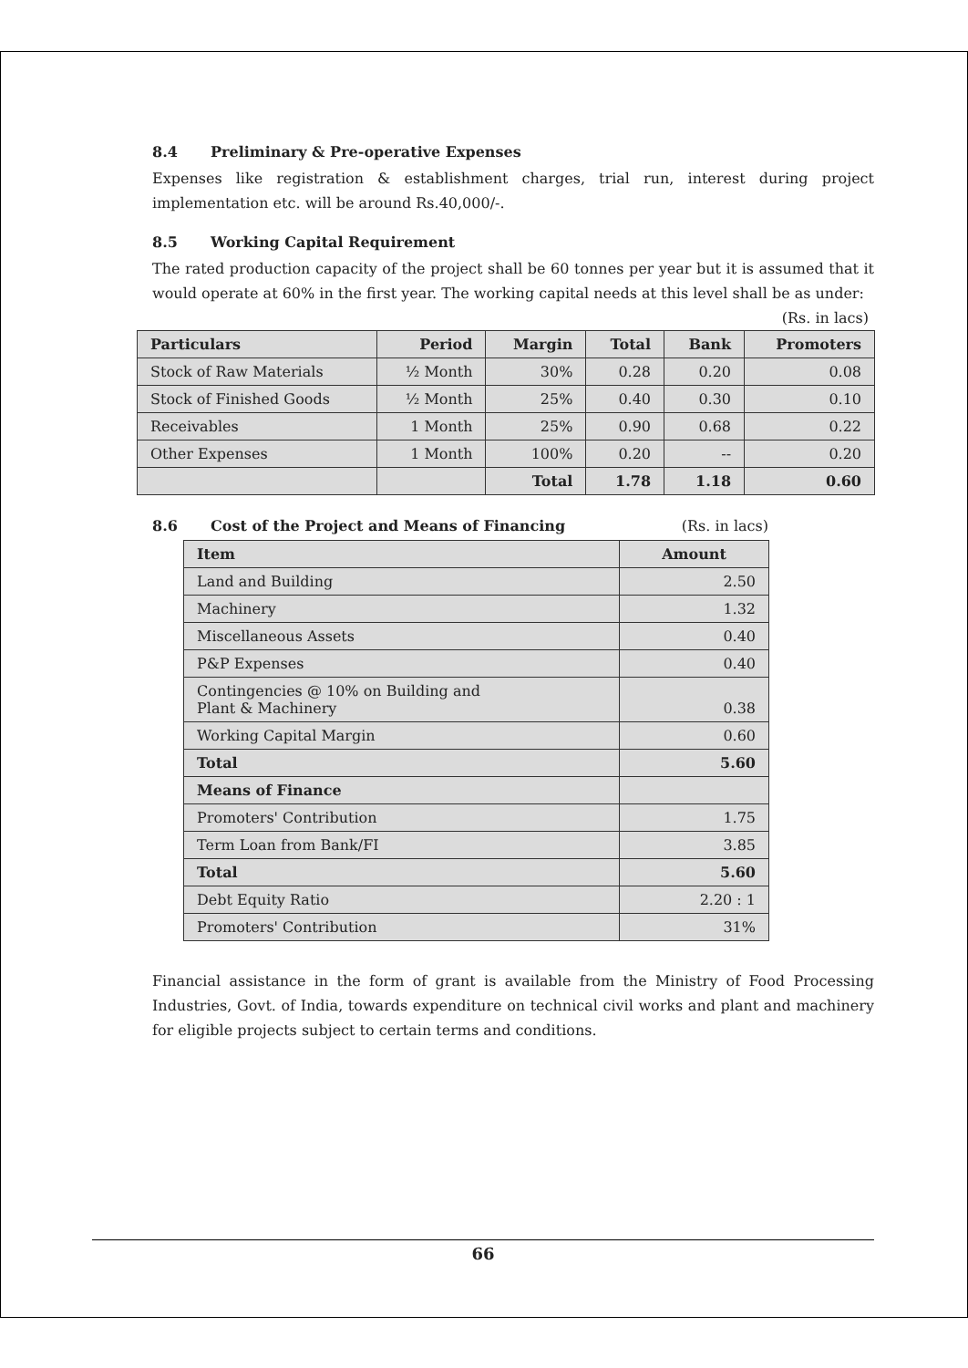8.4 Preliminary & Pre-operative Expenses
Expenses like registration & establishment charges, trial run, interest during project implementation etc. will be around Rs.40,000/-.
8.5 Working Capital Requirement
The rated production capacity of the project shall be 60 tonnes per year but it is assumed that it would operate at 60% in the first year. The working capital needs at this level shall be as under:
(Rs. in lacs)
| Particulars | Period | Margin | Total | Bank | Promoters |
| --- | --- | --- | --- | --- | --- |
| Stock of Raw Materials | ½ Month | 30% | 0.28 | 0.20 | 0.08 |
| Stock of Finished Goods | ½ Month | 25% | 0.40 | 0.30 | 0.10 |
| Receivables | 1 Month | 25% | 0.90 | 0.68 | 0.22 |
| Other Expenses | 1 Month | 100% | 0.20 | -- | 0.20 |
| | | Total | 1.78 | 1.18 | 0.60 |
8.6 Cost of the Project and Means of Financing (Rs. in lacs)
| Item | Amount |
| --- | --- |
| Land and Building | 2.50 |
| Machinery | 1.32 |
| Miscellaneous Assets | 0.40 |
| P&P Expenses | 0.40 |
| Contingencies @ 10% on Building and Plant & Machinery | 0.38 |
| Working Capital Margin | 0.60 |
| Total | 5.60 |
| Means of Finance | |
| Promoters' Contribution | 1.75 |
| Term Loan from Bank/FI | 3.85 |
| Total | 5.60 |
| Debt Equity Ratio | 2.20 : 1 |
| Promoters' Contribution | 31% |
Financial assistance in the form of grant is available from the Ministry of Food Processing Industries, Govt. of India, towards expenditure on technical civil works and plant and machinery for eligible projects subject to certain terms and conditions.
66